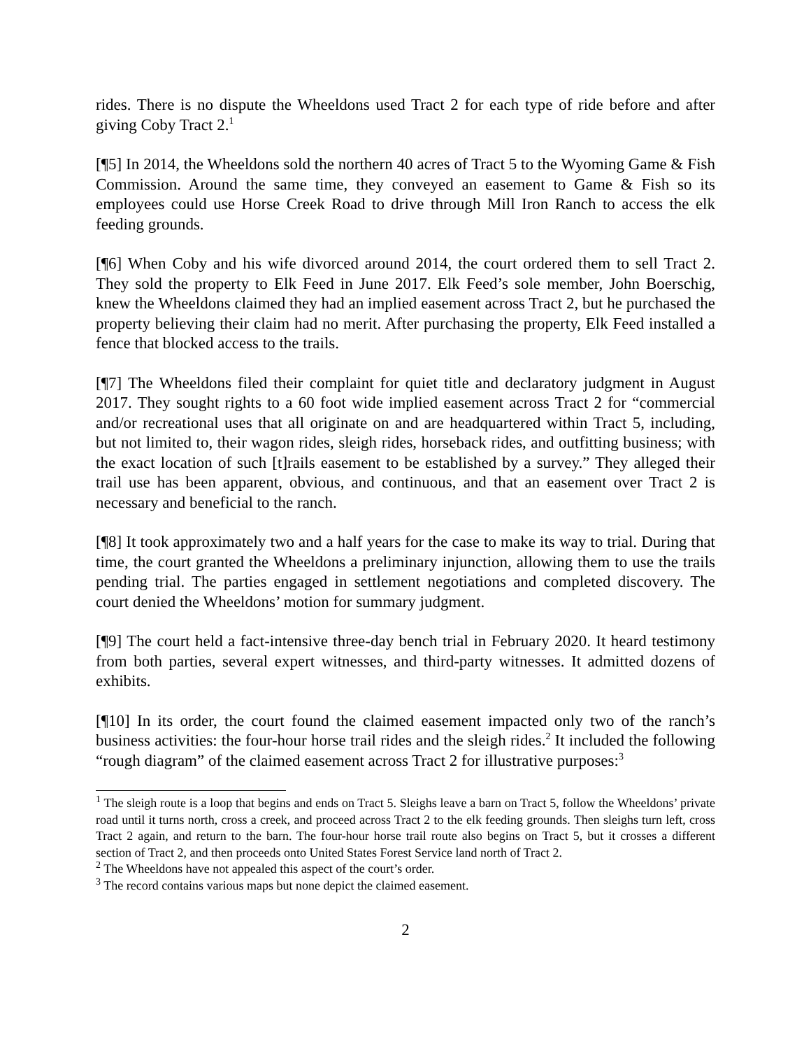rides. There is no dispute the Wheeldons used Tract 2 for each type of ride before and after giving Coby Tract 2.<sup>1</sup>
[¶5] In 2014, the Wheeldons sold the northern 40 acres of Tract 5 to the Wyoming Game & Fish Commission. Around the same time, they conveyed an easement to Game & Fish so its employees could use Horse Creek Road to drive through Mill Iron Ranch to access the elk feeding grounds.
[¶6] When Coby and his wife divorced around 2014, the court ordered them to sell Tract 2. They sold the property to Elk Feed in June 2017. Elk Feed’s sole member, John Boerschig, knew the Wheeldons claimed they had an implied easement across Tract 2, but he purchased the property believing their claim had no merit. After purchasing the property, Elk Feed installed a fence that blocked access to the trails.
[¶7] The Wheeldons filed their complaint for quiet title and declaratory judgment in August 2017. They sought rights to a 60 foot wide implied easement across Tract 2 for “commercial and/or recreational uses that all originate on and are headquartered within Tract 5, including, but not limited to, their wagon rides, sleigh rides, horseback rides, and outfitting business; with the exact location of such [t]rails easement to be established by a survey.” They alleged their trail use has been apparent, obvious, and continuous, and that an easement over Tract 2 is necessary and beneficial to the ranch.
[¶8] It took approximately two and a half years for the case to make its way to trial. During that time, the court granted the Wheeldons a preliminary injunction, allowing them to use the trails pending trial. The parties engaged in settlement negotiations and completed discovery. The court denied the Wheeldons’ motion for summary judgment.
[¶9] The court held a fact-intensive three-day bench trial in February 2020. It heard testimony from both parties, several expert witnesses, and third-party witnesses. It admitted dozens of exhibits.
[¶10] In its order, the court found the claimed easement impacted only two of the ranch’s business activities: the four-hour horse trail rides and the sleigh rides.<sup>2</sup> It included the following “rough diagram” of the claimed easement across Tract 2 for illustrative purposes:<sup>3</sup>
<sup>1</sup> The sleigh route is a loop that begins and ends on Tract 5. Sleighs leave a barn on Tract 5, follow the Wheeldons’ private road until it turns north, cross a creek, and proceed across Tract 2 to the elk feeding grounds. Then sleighs turn left, cross Tract 2 again, and return to the barn. The four-hour horse trail route also begins on Tract 5, but it crosses a different section of Tract 2, and then proceeds onto United States Forest Service land north of Tract 2.
<sup>2</sup> The Wheeldons have not appealed this aspect of the court’s order.
<sup>3</sup> The record contains various maps but none depict the claimed easement.
2